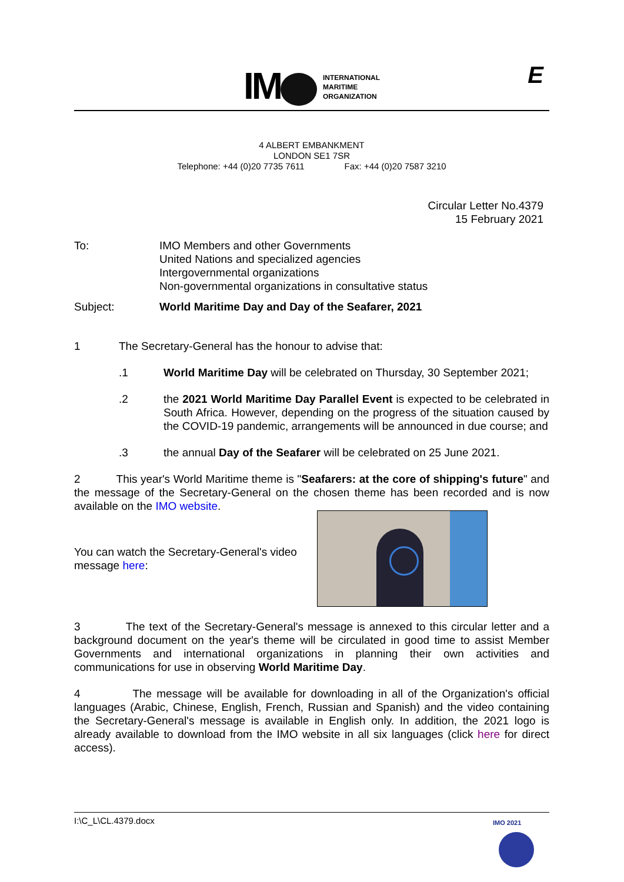IM
INTERNATIONAL
MARITIME
ORGANIZATION
E
4 ALBERT EMBANKMENT
LONDON SE1 7SR
Telephone: +44 (0)20 7735 7611 Fax: +44 (0)20 7587 3210
Circular Letter No.4379
15 February 2021
To: IMO Members and other Governments
United Nations and specialized agencies
Intergovernmental organizations
Non-governmental organizations in consultative status
Subject: World Maritime Day and Day of the Seafarer, 2021
1 The Secretary-General has the honour to advise that:
.1 World Maritime Day will be celebrated on Thursday, 30 September 2021;
.2 the 2021 World Maritime Day Parallel Event is expected to be celebrated in South Africa. However, depending on the progress of the situation caused by the COVID-19 pandemic, arrangements will be announced in due course; and
.3 the annual Day of the Seafarer will be celebrated on 25 June 2021.
2 This year's World Maritime theme is "Seafarers: at the core of shipping's future" and the message of the Secretary-General on the chosen theme has been recorded and is now available on the IMO website.
You can watch the Secretary-General's video message here:
3 The text of the Secretary-General's message is annexed to this circular letter and a background document on the year's theme will be circulated in good time to assist Member Governments and international organizations in planning their own activities and communications for use in observing World Maritime Day.
4 The message will be available for downloading in all of the Organization's official languages (Arabic, Chinese, English, French, Russian and Spanish) and the video containing the Secretary-General's message is available in English only. In addition, the 2021 logo is already available to download from the IMO website in all six languages (click here for direct access).
I:\C_L\CL.4379.docx IMO 2021